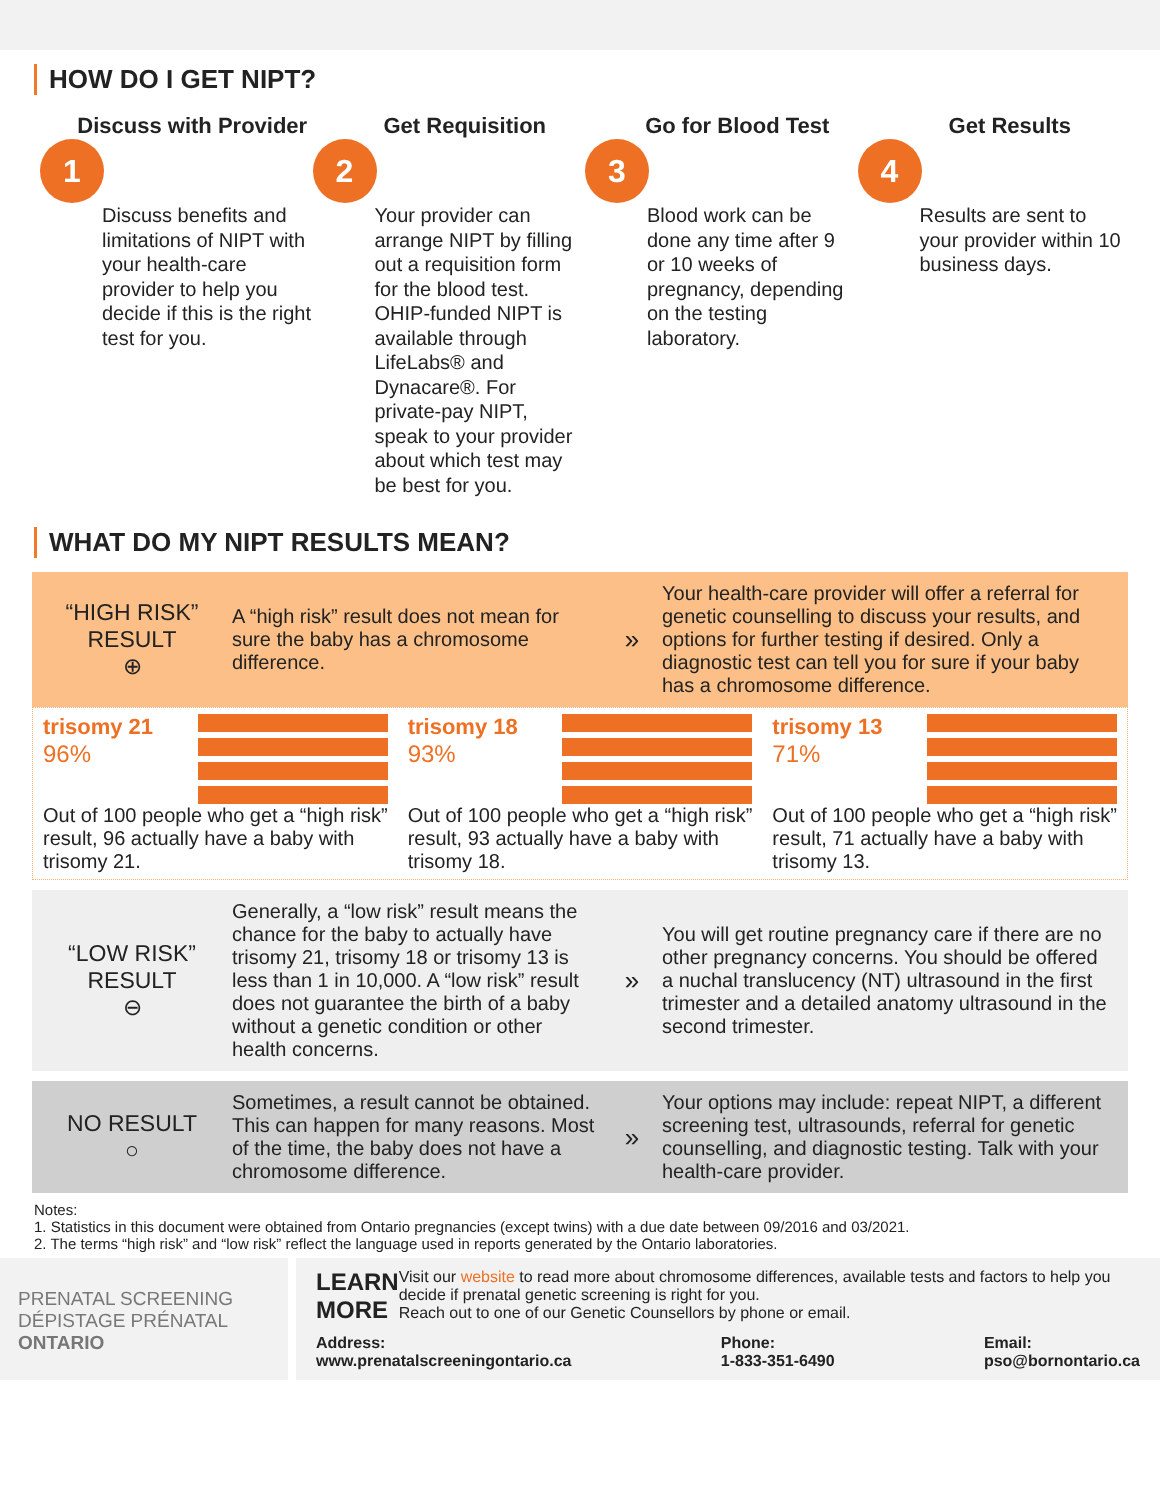HOW DO I GET NIPT?
Discuss with Provider
1
Discuss benefits and limitations of NIPT with your health-care provider to help you decide if this is the right test for you.
Get Requisition
2
Your provider can arrange NIPT by filling out a requisition form for the blood test. OHIP-funded NIPT is available through LifeLabs® and Dynacare®. For private-pay NIPT, speak to your provider about which test may be best for you.
Go for Blood Test
3
Blood work can be done any time after 9 or 10 weeks of pregnancy, depending on the testing laboratory.
Get Results
4
Results are sent to your provider within 10 business days.
WHAT DO MY NIPT RESULTS MEAN?
“HIGH RISK” RESULT
⊕
A “high risk” result does not mean for sure the baby has a chromosome difference.
»
Your health-care provider will offer a referral for genetic counselling to discuss your results, and options for further testing if desired. Only a diagnostic test can tell you for sure if your baby has a chromosome difference.
trisomy 21
96%
Out of 100 people who get a “high risk” result, 96 actually have a baby with trisomy 21.
trisomy 18
93%
Out of 100 people who get a “high risk” result, 93 actually have a baby with trisomy 18.
trisomy 13
71%
Out of 100 people who get a “high risk” result, 71 actually have a baby with trisomy 13.
“LOW RISK” RESULT
⊖
Generally, a “low risk” result means the chance for the baby to actually have trisomy 21, trisomy 18 or trisomy 13 is less than 1 in 10,000. A “low risk” result does not guarantee the birth of a baby without a genetic condition or other health concerns.
»
You will get routine pregnancy care if there are no other pregnancy concerns. You should be offered a nuchal translucency (NT) ultrasound in the first trimester and a detailed anatomy ultrasound in the second trimester.
NO RESULT
○
Sometimes, a result cannot be obtained. This can happen for many reasons. Most of the time, the baby does not have a chromosome difference.
»
Your options may include: repeat NIPT, a different screening test, ultrasounds, referral for genetic counselling, and diagnostic testing. Talk with your health-care provider.
Notes:
1. Statistics in this document were obtained from Ontario pregnancies (except twins) with a due date between 09/2016 and 03/2021.
2. The terms “high risk” and “low risk” reflect the language used in reports generated by the Ontario laboratories.
PRENATAL SCREENING
DÉPISTAGE PRÉNATAL
ONTARIO
LEARN MORE
Visit our website to read more about chromosome differences, available tests and factors to help you decide if prenatal genetic screening is right for you.
Reach out to one of our Genetic Counsellors by phone or email.
Address:
www.prenatalscreeningontario.ca
Phone:
1-833-351-6490
Email:
pso@bornontario.ca